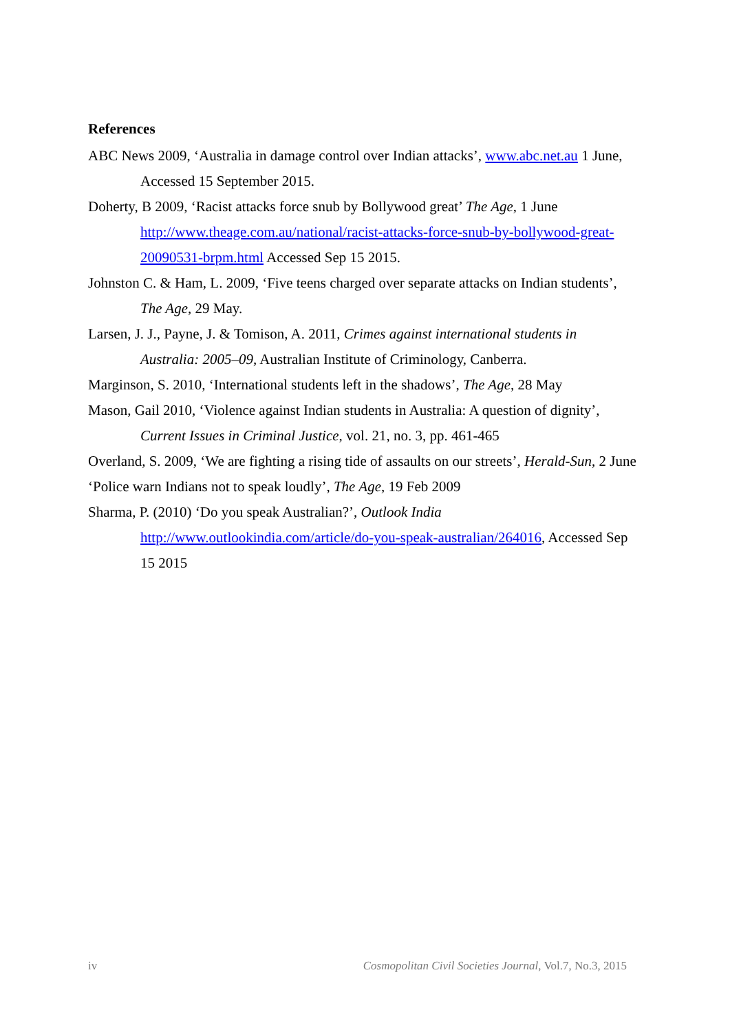References
ABC News 2009, ‘Australia in damage control over Indian attacks’, www.abc.net.au 1 June, Accessed 15 September 2015.
Doherty, B 2009, ‘Racist attacks force snub by Bollywood great’ The Age, 1 June http://www.theage.com.au/national/racist-attacks-force-snub-by-bollywood-great-20090531-brpm.html Accessed Sep 15 2015.
Johnston C. & Ham, L. 2009, ‘Five teens charged over separate attacks on Indian students’, The Age, 29 May.
Larsen, J. J., Payne, J. & Tomison, A. 2011, Crimes against international students in Australia: 2005–09, Australian Institute of Criminology, Canberra.
Marginson, S. 2010, ‘International students left in the shadows’, The Age, 28 May
Mason, Gail 2010, ‘Violence against Indian students in Australia: A question of dignity’, Current Issues in Criminal Justice, vol. 21, no. 3, pp. 461-465
Overland, S. 2009, ‘We are fighting a rising tide of assaults on our streets’, Herald-Sun, 2 June
‘Police warn Indians not to speak loudly’, The Age, 19 Feb 2009
Sharma, P. (2010) ‘Do you speak Australian?’, Outlook India
http://www.outlookindia.com/article/do-you-speak-australian/264016, Accessed Sep 15 2015
iv Cosmopolitan Civil Societies Journal, Vol.7, No.3, 2015